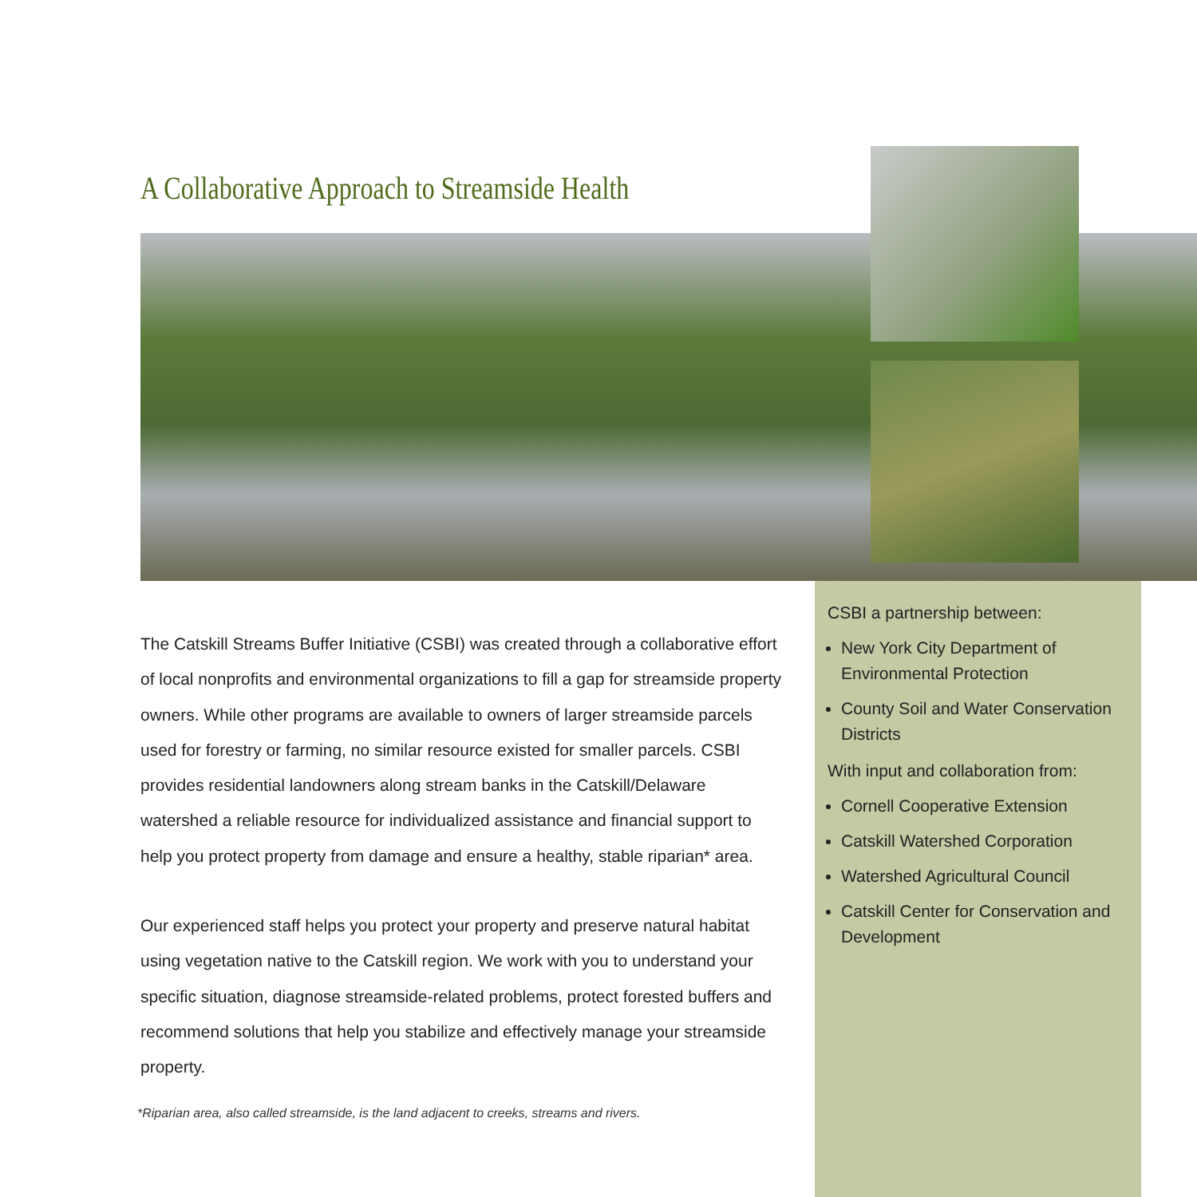A Collaborative Approach to Streamside Health
The Catskill Streams Buffer Initiative (CSBI) was created through a collaborative effort of local nonprofits and environmental organizations to fill a gap for streamside property owners. While other programs are available to owners of larger streamside parcels used for forestry or farming, no similar resource existed for smaller parcels. CSBI provides residential landowners along stream banks in the Catskill/Delaware watershed a reliable resource for individualized assistance and financial support to help you protect property from damage and ensure a healthy, stable riparian* area.
Our experienced staff helps you protect your property and preserve natural habitat using vegetation native to the Catskill region. We work with you to understand your specific situation, diagnose streamside-related problems, protect forested buffers and recommend solutions that help you stabilize and effectively manage your streamside property.
*Riparian area, also called streamside, is the land adjacent to creeks, streams and rivers.
CSBI a partnership between:
New York City Department of Environmental Protection
County Soil and Water Conservation Districts
With input and collaboration from:
Cornell Cooperative Extension
Catskill Watershed Corporation
Watershed Agricultural Council
Catskill Center for Conservation and Development